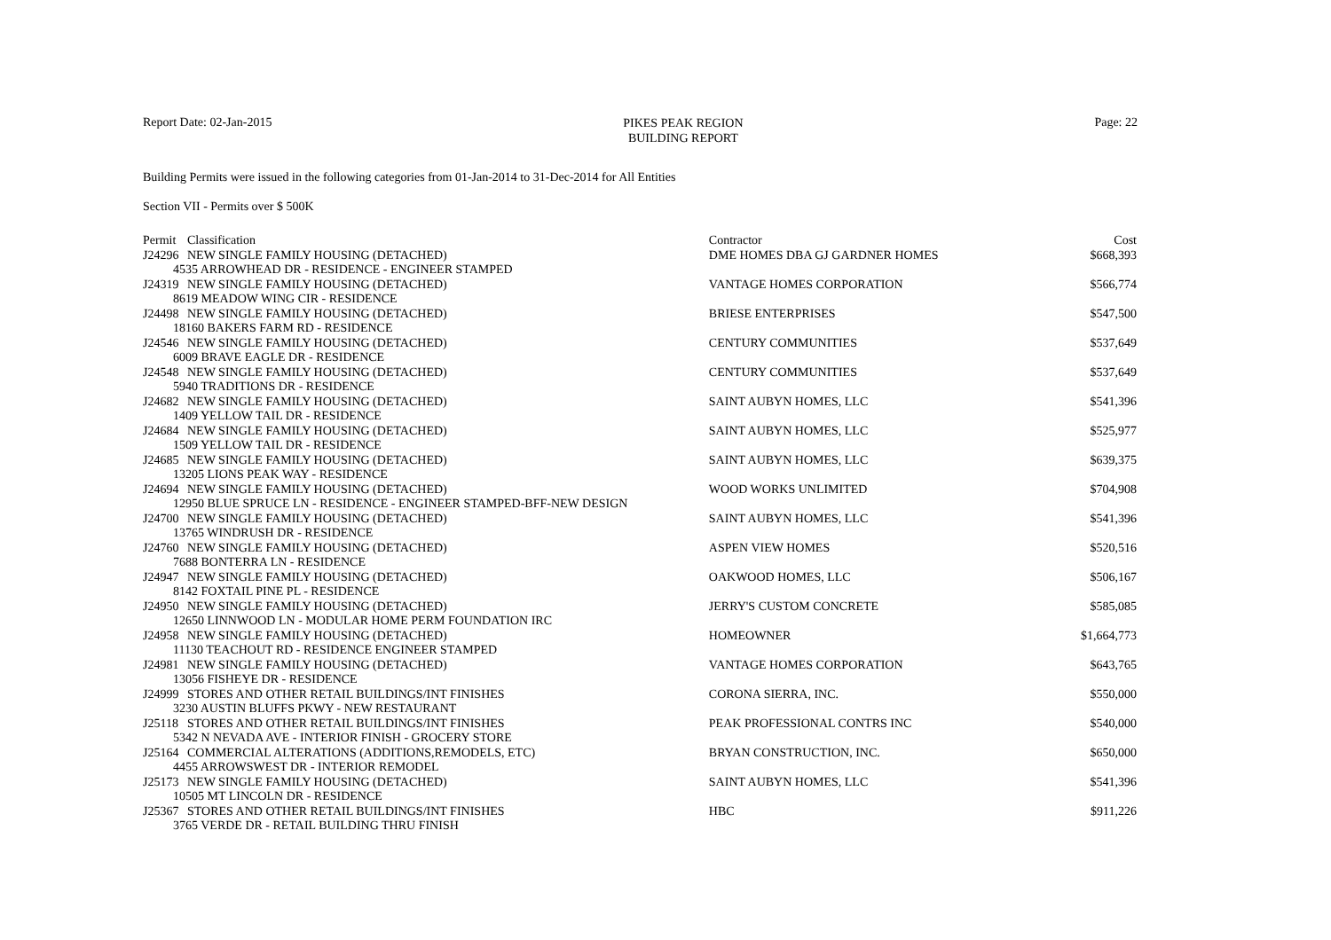Report Date: 02-Jan-2015
PIKES PEAK REGION
BUILDING REPORT
Page: 22
Building Permits were issued in the following categories from 01-Jan-2014 to 31-Dec-2014 for All Entities
Section VII - Permits over $ 500K
| Permit | Classification | Contractor | Cost |
| J24296 | NEW SINGLE FAMILY HOUSING (DETACHED) | DME HOMES DBA GJ GARDNER HOMES | $668,393 |
| 4535 ARROWHEAD DR - RESIDENCE - ENGINEER STAMPED | | | |
| J24319 | NEW SINGLE FAMILY HOUSING (DETACHED) | VANTAGE HOMES CORPORATION | $566,774 |
| 8619 MEADOW WING CIR - RESIDENCE | | | |
| J24498 | NEW SINGLE FAMILY HOUSING (DETACHED) | BRIESE ENTERPRISES | $547,500 |
| 18160 BAKERS FARM RD - RESIDENCE | | | |
| J24546 | NEW SINGLE FAMILY HOUSING (DETACHED) | CENTURY COMMUNITIES | $537,649 |
| 6009 BRAVE EAGLE DR - RESIDENCE | | | |
| J24548 | NEW SINGLE FAMILY HOUSING (DETACHED) | CENTURY COMMUNITIES | $537,649 |
| 5940 TRADITIONS DR - RESIDENCE | | | |
| J24682 | NEW SINGLE FAMILY HOUSING (DETACHED) | SAINT AUBYN HOMES, LLC | $541,396 |
| 1409 YELLOW TAIL DR - RESIDENCE | | | |
| J24684 | NEW SINGLE FAMILY HOUSING (DETACHED) | SAINT AUBYN HOMES, LLC | $525,977 |
| 1509 YELLOW TAIL DR - RESIDENCE | | | |
| J24685 | NEW SINGLE FAMILY HOUSING (DETACHED) | SAINT AUBYN HOMES, LLC | $639,375 |
| 13205 LIONS PEAK WAY - RESIDENCE | | | |
| J24694 | NEW SINGLE FAMILY HOUSING (DETACHED) | WOOD WORKS UNLIMITED | $704,908 |
| 12950 BLUE SPRUCE LN - RESIDENCE - ENGINEER STAMPED-BFF-NEW DESIGN | | | |
| J24700 | NEW SINGLE FAMILY HOUSING (DETACHED) | SAINT AUBYN HOMES, LLC | $541,396 |
| 13765 WINDRUSH DR - RESIDENCE | | | |
| J24760 | NEW SINGLE FAMILY HOUSING (DETACHED) | ASPEN VIEW HOMES | $520,516 |
| 7688 BONTERRA LN - RESIDENCE | | | |
| J24947 | NEW SINGLE FAMILY HOUSING (DETACHED) | OAKWOOD HOMES, LLC | $506,167 |
| 8142 FOXTAIL PINE PL - RESIDENCE | | | |
| J24950 | NEW SINGLE FAMILY HOUSING (DETACHED) | JERRY'S CUSTOM CONCRETE | $585,085 |
| 12650 LINNWOOD LN - MODULAR HOME PERM FOUNDATION IRC | | | |
| J24958 | NEW SINGLE FAMILY HOUSING (DETACHED) | HOMEOWNER | $1,664,773 |
| 11130 TEACHOUT RD - RESIDENCE ENGINEER STAMPED | | | |
| J24981 | NEW SINGLE FAMILY HOUSING (DETACHED) | VANTAGE HOMES CORPORATION | $643,765 |
| 13056 FISHEYE DR - RESIDENCE | | | |
| J24999 | STORES AND OTHER RETAIL BUILDINGS/INT FINISHES | CORONA SIERRA, INC. | $550,000 |
| 3230 AUSTIN BLUFFS PKWY - NEW RESTAURANT | | | |
| J25118 | STORES AND OTHER RETAIL BUILDINGS/INT FINISHES | PEAK PROFESSIONAL CONTRS INC | $540,000 |
| 5342 N NEVADA AVE - INTERIOR FINISH - GROCERY STORE | | | |
| J25164 | COMMERCIAL ALTERATIONS (ADDITIONS,REMODELS, ETC) | BRYAN CONSTRUCTION, INC. | $650,000 |
| 4455 ARROWSWEST DR - INTERIOR REMODEL | | | |
| J25173 | NEW SINGLE FAMILY HOUSING (DETACHED) | SAINT AUBYN HOMES, LLC | $541,396 |
| 10505 MT LINCOLN DR - RESIDENCE | | | |
| J25367 | STORES AND OTHER RETAIL BUILDINGS/INT FINISHES | HBC | $911,226 |
| 3765 VERDE DR - RETAIL BUILDING THRU FINISH | | | |